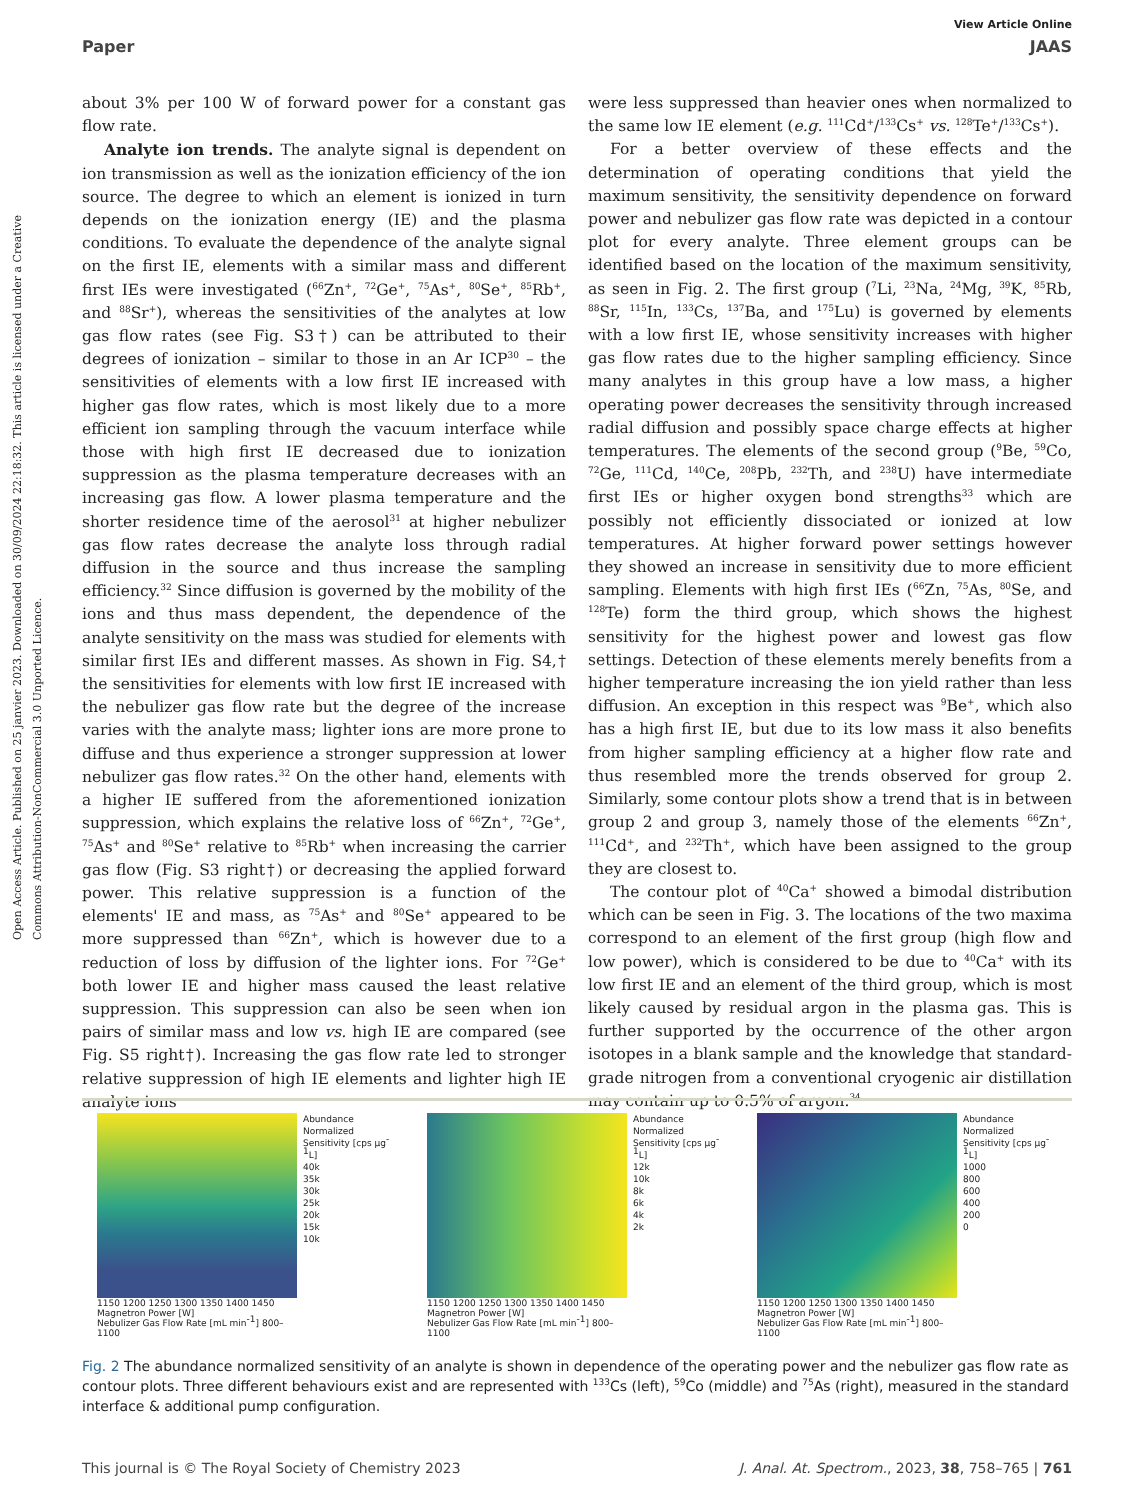Open Access Article. Published on 25 janvier 2023. Downloaded on 30/09/2024 22:18:32. This article is licensed under a Creative Commons Attribution-NonCommercial 3.0 Unported Licence.
View Article Online
Paper JAAS
about 3% per 100 W of forward power for a constant gas flow rate.
Analyte ion trends. The analyte signal is dependent on ion transmission as well as the ionization efficiency of the ion source. The degree to which an element is ionized in turn depends on the ionization energy (IE) and the plasma conditions. To evaluate the dependence of the analyte signal on the first IE, elements with a similar mass and different first IEs were investigated (<sup>66</sup>Zn<sup>+</sup>, <sup>72</sup>Ge<sup>+</sup>, <sup>75</sup>As<sup>+</sup>, <sup>80</sup>Se<sup>+</sup>, <sup>85</sup>Rb<sup>+</sup>, and <sup>88</sup>Sr<sup>+</sup>), whereas the sensitivities of the analytes at low gas flow rates (see Fig. S3†) can be attributed to their degrees of ionization – similar to those in an Ar ICP<sup>30</sup> – the sensitivities of elements with a low first IE increased with higher gas flow rates, which is most likely due to a more efficient ion sampling through the vacuum interface while those with high first IE decreased due to ionization suppression as the plasma temperature decreases with an increasing gas flow. A lower plasma temperature and the shorter residence time of the aerosol<sup>31</sup> at higher nebulizer gas flow rates decrease the analyte loss through radial diffusion in the source and thus increase the sampling efficiency.<sup>32</sup> Since diffusion is governed by the mobility of the ions and thus mass dependent, the dependence of the analyte sensitivity on the mass was studied for elements with similar first IEs and different masses. As shown in Fig. S4,† the sensitivities for elements with low first IE increased with the nebulizer gas flow rate but the degree of the increase varies with the analyte mass; lighter ions are more prone to diffuse and thus experience a stronger suppression at lower nebulizer gas flow rates.<sup>32</sup> On the other hand, elements with a higher IE suffered from the aforementioned ionization suppression, which explains the relative loss of <sup>66</sup>Zn<sup>+</sup>, <sup>72</sup>Ge<sup>+</sup>, <sup>75</sup>As<sup>+</sup> and <sup>80</sup>Se<sup>+</sup> relative to <sup>85</sup>Rb<sup>+</sup> when increasing the carrier gas flow (Fig. S3 right†) or decreasing the applied forward power. This relative suppression is a function of the elements' IE and mass, as <sup>75</sup>As<sup>+</sup> and <sup>80</sup>Se<sup>+</sup> appeared to be more suppressed than <sup>66</sup>Zn<sup>+</sup>, which is however due to a reduction of loss by diffusion of the lighter ions. For <sup>72</sup>Ge<sup>+</sup> both lower IE and higher mass caused the least relative suppression. This suppression can also be seen when ion pairs of similar mass and low vs. high IE are compared (see Fig. S5 right†). Increasing the gas flow rate led to stronger relative suppression of high IE elements and lighter high IE analyte ions
were less suppressed than heavier ones when normalized to the same low IE element (e.g. <sup>111</sup>Cd<sup>+</sup>/<sup>133</sup>Cs<sup>+</sup> vs. <sup>128</sup>Te<sup>+</sup>/<sup>133</sup>Cs<sup>+</sup>).
For a better overview of these effects and the determination of operating conditions that yield the maximum sensitivity, the sensitivity dependence on forward power and nebulizer gas flow rate was depicted in a contour plot for every analyte. Three element groups can be identified based on the location of the maximum sensitivity, as seen in Fig. 2. The first group (<sup>7</sup>Li, <sup>23</sup>Na, <sup>24</sup>Mg, <sup>39</sup>K, <sup>85</sup>Rb, <sup>88</sup>Sr, <sup>115</sup>In, <sup>133</sup>Cs, <sup>137</sup>Ba, and <sup>175</sup>Lu) is governed by elements with a low first IE, whose sensitivity increases with higher gas flow rates due to the higher sampling efficiency. Since many analytes in this group have a low mass, a higher operating power decreases the sensitivity through increased radial diffusion and possibly space charge effects at higher temperatures. The elements of the second group (<sup>9</sup>Be, <sup>59</sup>Co, <sup>72</sup>Ge, <sup>111</sup>Cd, <sup>140</sup>Ce, <sup>208</sup>Pb, <sup>232</sup>Th, and <sup>238</sup>U) have intermediate first IEs or higher oxygen bond strengths<sup>33</sup> which are possibly not efficiently dissociated or ionized at low temperatures. At higher forward power settings however they showed an increase in sensitivity due to more efficient sampling. Elements with high first IEs (<sup>66</sup>Zn, <sup>75</sup>As, <sup>80</sup>Se, and <sup>128</sup>Te) form the third group, which shows the highest sensitivity for the highest power and lowest gas flow settings. Detection of these elements merely benefits from a higher temperature increasing the ion yield rather than less diffusion. An exception in this respect was <sup>9</sup>Be<sup>+</sup>, which also has a high first IE, but due to its low mass it also benefits from higher sampling efficiency at a higher flow rate and thus resembled more the trends observed for group 2. Similarly, some contour plots show a trend that is in between group 2 and group 3, namely those of the elements <sup>66</sup>Zn<sup>+</sup>, <sup>111</sup>Cd<sup>+</sup>, and <sup>232</sup>Th<sup>+</sup>, which have been assigned to the group they are closest to.
The contour plot of <sup>40</sup>Ca<sup>+</sup> showed a bimodal distribution which can be seen in Fig. 3. The locations of the two maxima correspond to an element of the first group (high flow and low power), which is considered to be due to <sup>40</sup>Ca<sup>+</sup> with its low first IE and an element of the third group, which is most likely caused by residual argon in the plasma gas. This is further supported by the occurrence of the other argon isotopes in a blank sample and the knowledge that standard-grade nitrogen from a conventional cryogenic air distillation may contain up to 0.5% of argon.<sup>34</sup>
1150 1200 1250 1300 1350 1400 1450
Magnetron Power [W]
Nebulizer Gas Flow Rate [mL min<sup>-1</sup>] 800–1100
Abundance Normalized Sensitivity [cps µg<sup>-1</sup>L]
40k
35k
30k
25k
20k
15k
10k
1150 1200 1250 1300 1350 1400 1450
Magnetron Power [W]
Nebulizer Gas Flow Rate [mL min<sup>-1</sup>] 800–1100
Abundance Normalized Sensitivity [cps µg<sup>-1</sup>L]
12k
10k
8k
6k
4k
2k
1150 1200 1250 1300 1350 1400 1450
Magnetron Power [W]
Nebulizer Gas Flow Rate [mL min<sup>-1</sup>] 800–1100
Abundance Normalized Sensitivity [cps µg<sup>-1</sup>L]
1000
800
600
400
200
0
Fig. 2 The abundance normalized sensitivity of an analyte is shown in dependence of the operating power and the nebulizer gas flow rate as contour plots. Three different behaviours exist and are represented with <sup>133</sup>Cs (left), <sup>59</sup>Co (middle) and <sup>75</sup>As (right), measured in the standard interface & additional pump configuration.
This journal is © The Royal Society of Chemistry 2023 J. Anal. At. Spectrom., 2023, 38, 758–765 | 761